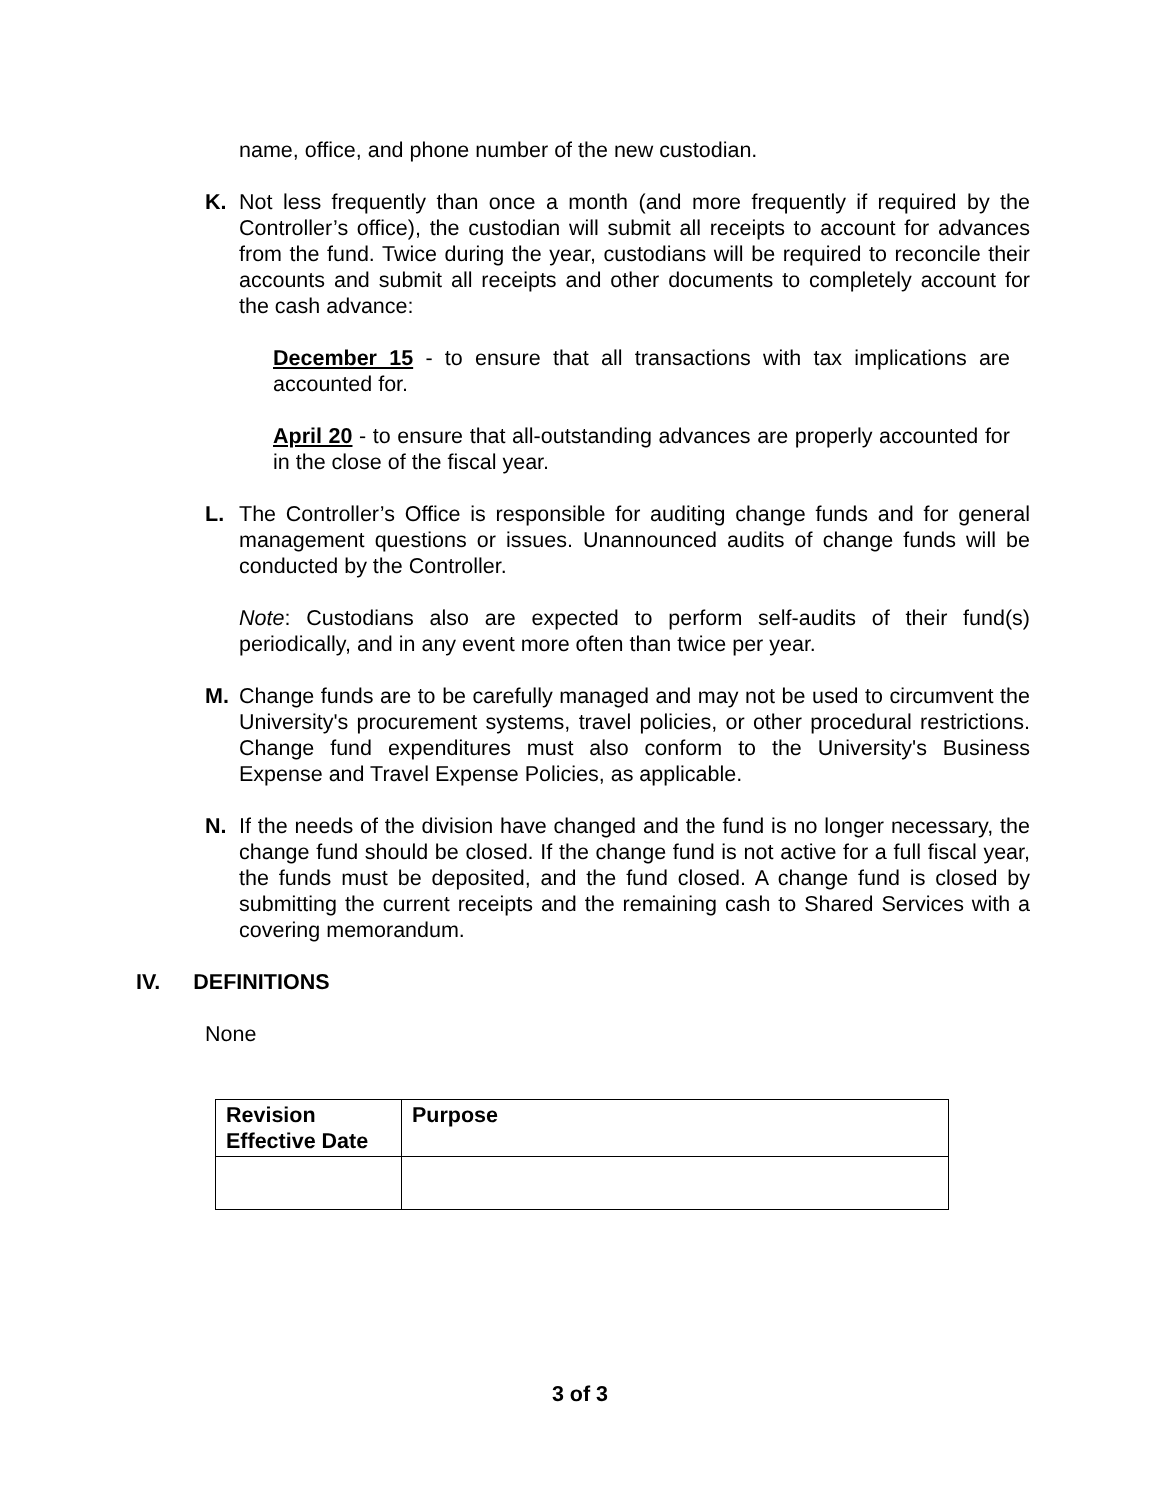name, office, and phone number of the new custodian.
K. Not less frequently than once a month (and more frequently if required by the Controller’s office), the custodian will submit all receipts to account for advances from the fund. Twice during the year, custodians will be required to reconcile their accounts and submit all receipts and other documents to completely account for the cash advance:
December 15 - to ensure that all transactions with tax implications are accounted for.
April 20 - to ensure that all-outstanding advances are properly accounted for in the close of the fiscal year.
L. The Controller’s Office is responsible for auditing change funds and for general management questions or issues. Unannounced audits of change funds will be conducted by the Controller.
Note: Custodians also are expected to perform self-audits of their fund(s) periodically, and in any event more often than twice per year.
M. Change funds are to be carefully managed and may not be used to circumvent the University's procurement systems, travel policies, or other procedural restrictions. Change fund expenditures must also conform to the University's Business Expense and Travel Expense Policies, as applicable.
N. If the needs of the division have changed and the fund is no longer necessary, the change fund should be closed. If the change fund is not active for a full fiscal year, the funds must be deposited, and the fund closed. A change fund is closed by submitting the current receipts and the remaining cash to Shared Services with a covering memorandum.
IV. DEFINITIONS
None
| Revision Effective Date | Purpose |
3 of 3